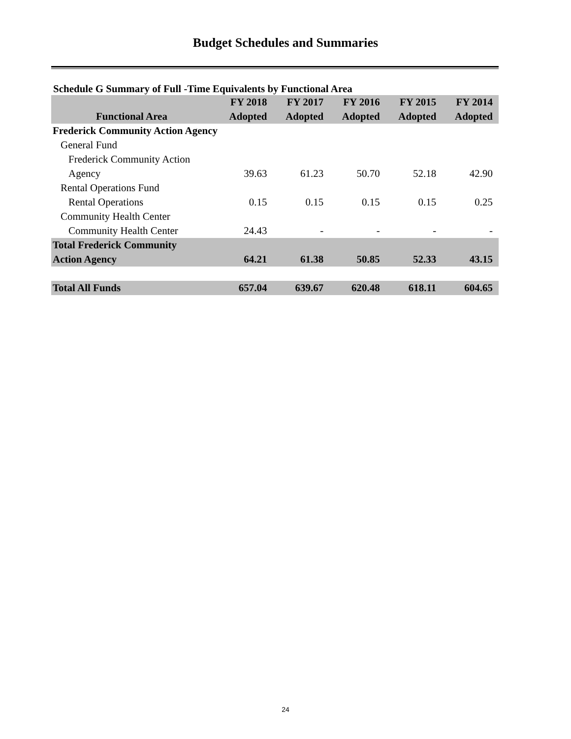Budget Schedules and Summaries
Schedule G Summary of Full -Time Equivalents by Functional Area
| | FY 2018 | FY 2017 | FY 2016 | FY 2015 | FY 2014 |
| --- | --- | --- | --- | --- | --- |
| Functional Area | Adopted | Adopted | Adopted | Adopted | Adopted |
| Frederick Community Action Agency | | | | | |
| General Fund | | | | | |
| Frederick Community Action | | | | | |
| Agency | 39.63 | 61.23 | 50.70 | 52.18 | 42.90 |
| Rental Operations Fund | | | | | |
| Rental Operations | 0.15 | 0.15 | 0.15 | 0.15 | 0.25 |
| Community Health Center | | | | | |
| Community Health Center | 24.43 | - | - | - | - |
| Total Frederick Community | | | | | |
| Action Agency | 64.21 | 61.38 | 50.85 | 52.33 | 43.15 |
| Total All Funds | 657.04 | 639.67 | 620.48 | 618.11 | 604.65 |
24